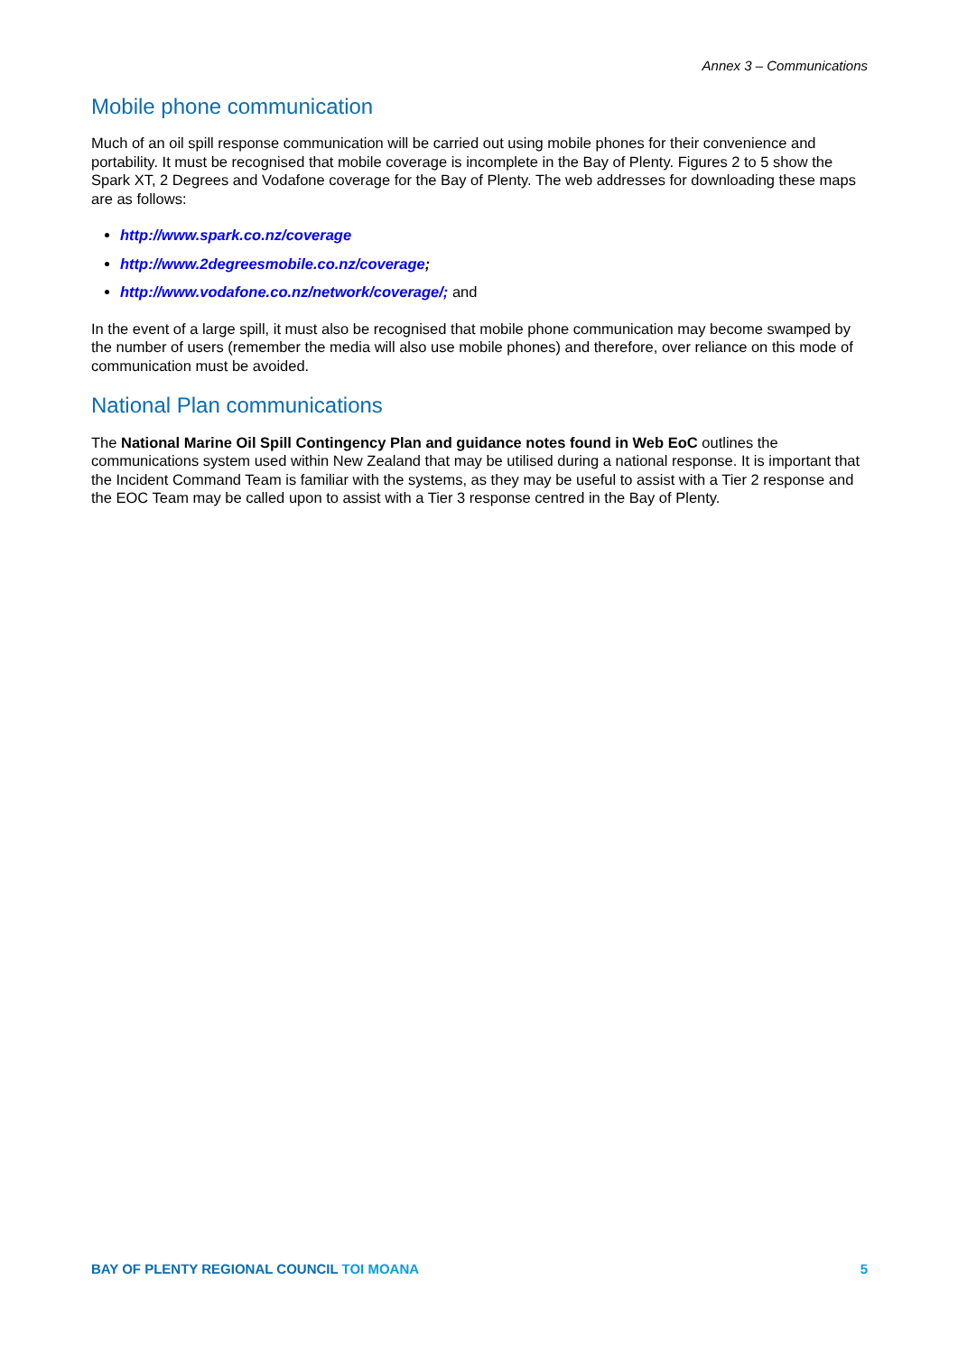Annex 3 – Communications
Mobile phone communication
Much of an oil spill response communication will be carried out using mobile phones for their convenience and portability. It must be recognised that mobile coverage is incomplete in the Bay of Plenty. Figures 2 to 5 show the Spark XT, 2 Degrees and Vodafone coverage for the Bay of Plenty. The web addresses for downloading these maps are as follows:
http://www.spark.co.nz/coverage
http://www.2degreesmobile.co.nz/coverage;
http://www.vodafone.co.nz/network/coverage/; and
In the event of a large spill, it must also be recognised that mobile phone communication may become swamped by the number of users (remember the media will also use mobile phones) and therefore, over reliance on this mode of communication must be avoided.
National Plan communications
The National Marine Oil Spill Contingency Plan and guidance notes found in Web EoC outlines the communications system used within New Zealand that may be utilised during a national response. It is important that the Incident Command Team is familiar with the systems, as they may be useful to assist with a Tier 2 response and the EOC Team may be called upon to assist with a Tier 3 response centred in the Bay of Plenty.
BAY OF PLENTY REGIONAL COUNCIL TOI MOANA
5